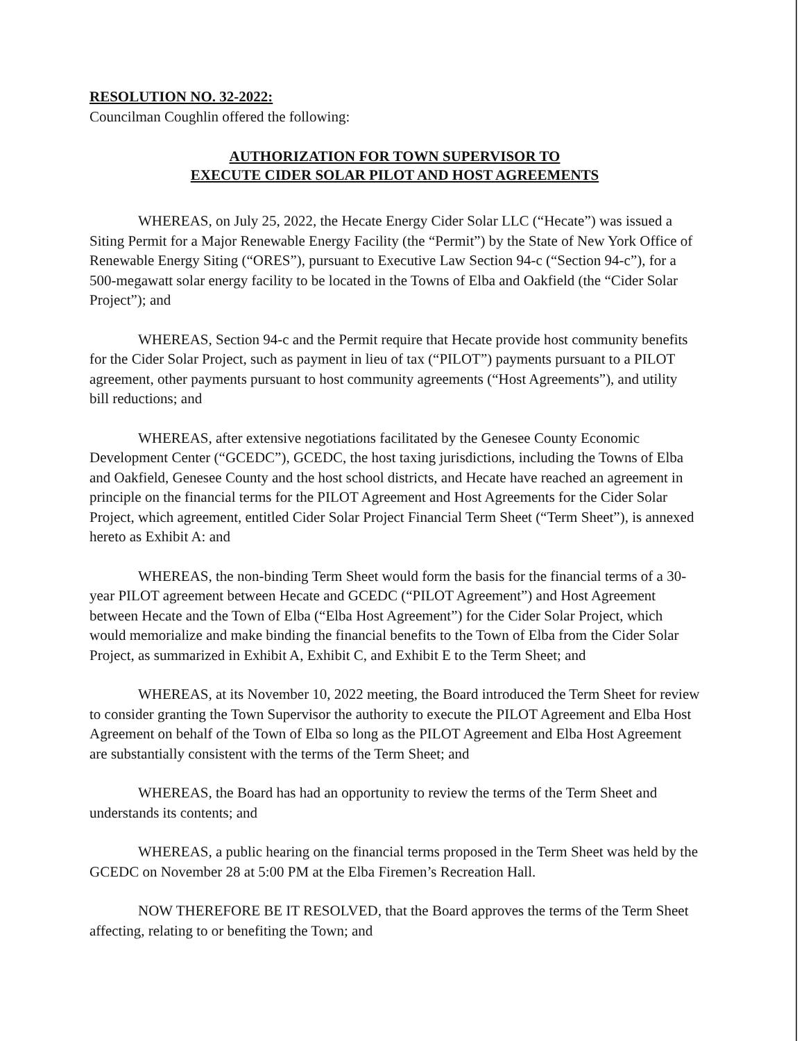RESOLUTION NO. 32-2022:
Councilman Coughlin offered the following:
AUTHORIZATION FOR TOWN SUPERVISOR TO
EXECUTE CIDER SOLAR PILOT AND HOST AGREEMENTS
WHEREAS, on July 25, 2022, the Hecate Energy Cider Solar LLC (“Hecate”) was issued a Siting Permit for a Major Renewable Energy Facility (the “Permit”) by the State of New York Office of Renewable Energy Siting (“ORES”), pursuant to Executive Law Section 94-c (“Section 94-c”), for a 500-megawatt solar energy facility to be located in the Towns of Elba and Oakfield (the “Cider Solar Project”); and
WHEREAS, Section 94-c and the Permit require that Hecate provide host community benefits for the Cider Solar Project, such as payment in lieu of tax (“PILOT”) payments pursuant to a PILOT agreement, other payments pursuant to host community agreements (“Host Agreements”), and utility bill reductions; and
WHEREAS, after extensive negotiations facilitated by the Genesee County Economic Development Center (“GCEDC”), GCEDC, the host taxing jurisdictions, including the Towns of Elba and Oakfield, Genesee County and the host school districts, and Hecate have reached an agreement in principle on the financial terms for the PILOT Agreement and Host Agreements for the Cider Solar Project, which agreement, entitled Cider Solar Project Financial Term Sheet (“Term Sheet”), is annexed hereto as Exhibit A: and
WHEREAS, the non-binding Term Sheet would form the basis for the financial terms of a 30-year PILOT agreement between Hecate and GCEDC (“PILOT Agreement”) and Host Agreement between Hecate and the Town of Elba (“Elba Host Agreement”) for the Cider Solar Project, which would memorialize and make binding the financial benefits to the Town of Elba from the Cider Solar Project, as summarized in Exhibit A, Exhibit C, and Exhibit E to the Term Sheet; and
WHEREAS, at its November 10, 2022 meeting, the Board introduced the Term Sheet for review to consider granting the Town Supervisor the authority to execute the PILOT Agreement and Elba Host Agreement on behalf of the Town of Elba so long as the PILOT Agreement and Elba Host Agreement are substantially consistent with the terms of the Term Sheet; and
WHEREAS, the Board has had an opportunity to review the terms of the Term Sheet and understands its contents; and
WHEREAS, a public hearing on the financial terms proposed in the Term Sheet was held by the GCEDC on November 28 at 5:00 PM at the Elba Firemen’s Recreation Hall.
NOW THEREFORE BE IT RESOLVED, that the Board approves the terms of the Term Sheet affecting, relating to or benefiting the Town; and